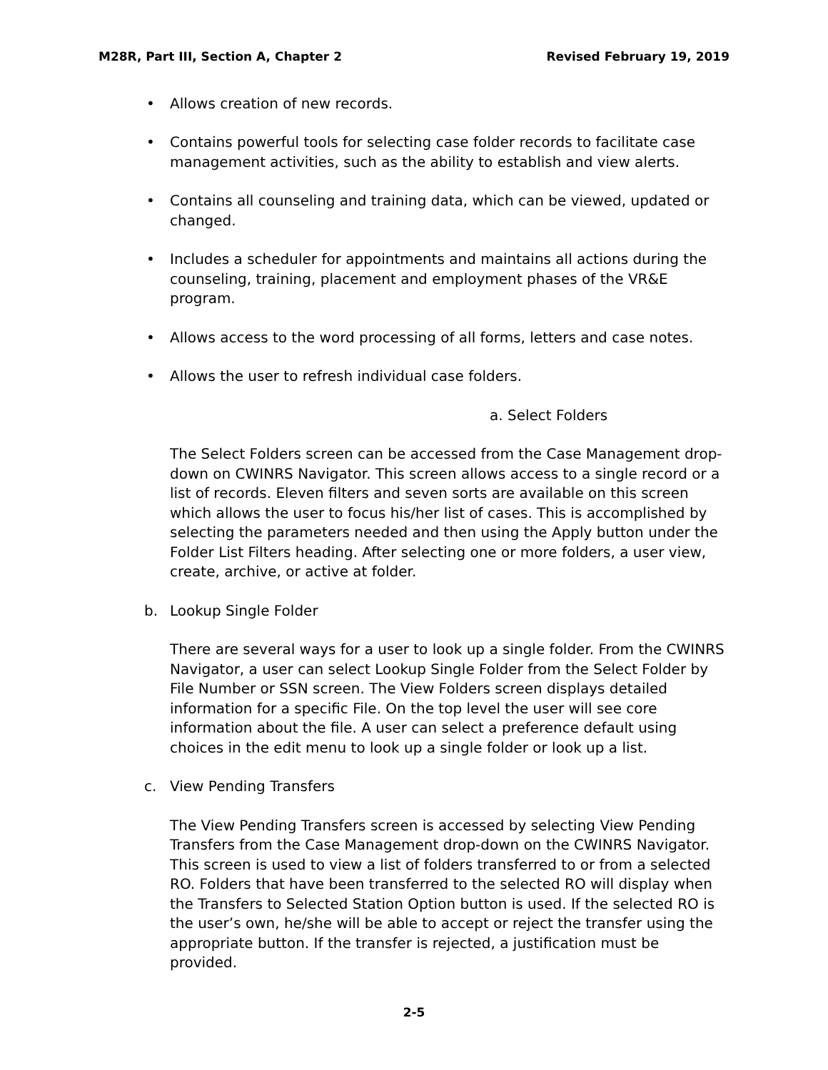M28R, Part III, Section A, Chapter 2 Revised February 19, 2019
• Allows creation of new records.
• Contains powerful tools for selecting case folder records to facilitate case management activities, such as the ability to establish and view alerts.
• Contains all counseling and training data, which can be viewed, updated or changed.
• Includes a scheduler for appointments and maintains all actions during the counseling, training, placement and employment phases of the VR&E program.
• Allows access to the word processing of all forms, letters and case notes.
• Allows the user to refresh individual case folders.
a. Select Folders
The Select Folders screen can be accessed from the Case Management drop-down on CWINRS Navigator. This screen allows access to a single record or a list of records. Eleven filters and seven sorts are available on this screen which allows the user to focus his/her list of cases. This is accomplished by selecting the parameters needed and then using the Apply button under the Folder List Filters heading. After selecting one or more folders, a user view, create, archive, or active at folder.
b. Lookup Single Folder
There are several ways for a user to look up a single folder. From the CWINRS Navigator, a user can select Lookup Single Folder from the Select Folder by File Number or SSN screen. The View Folders screen displays detailed information for a specific File. On the top level the user will see core information about the file. A user can select a preference default using choices in the edit menu to look up a single folder or look up a list.
c. View Pending Transfers
The View Pending Transfers screen is accessed by selecting View Pending Transfers from the Case Management drop-down on the CWINRS Navigator. This screen is used to view a list of folders transferred to or from a selected RO. Folders that have been transferred to the selected RO will display when the Transfers to Selected Station Option button is used. If the selected RO is the user’s own, he/she will be able to accept or reject the transfer using the appropriate button. If the transfer is rejected, a justification must be provided.
2-5